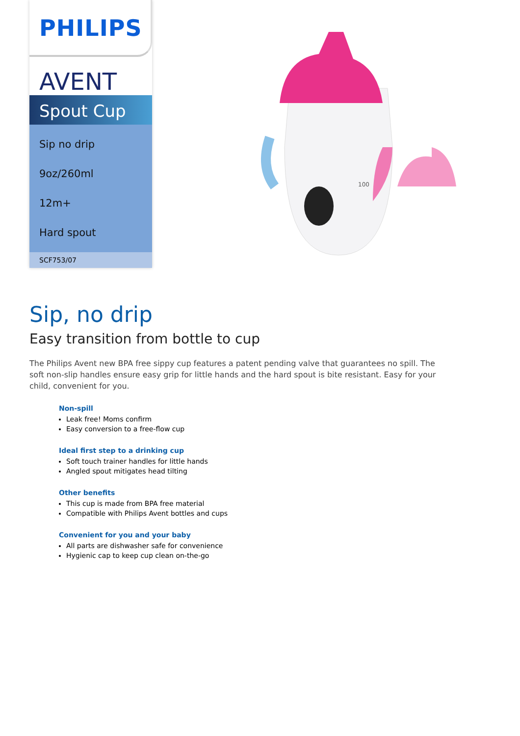PHILIPS
AVENT
Spout Cup
Sip no drip
9oz/260ml
12m+
Hard spout
SCF753/07
100
Sip, no drip
Easy transition from bottle to cup
The Philips Avent new BPA free sippy cup features a patent pending valve that guarantees no spill. The soft non-slip handles ensure easy grip for little hands and the hard spout is bite resistant. Easy for your child, convenient for you.
Non-spill
Leak free! Moms confirm
Easy conversion to a free-flow cup
Ideal first step to a drinking cup
Soft touch trainer handles for little hands
Angled spout mitigates head tilting
Other benefits
This cup is made from BPA free material
Compatible with Philips Avent bottles and cups
Convenient for you and your baby
All parts are dishwasher safe for convenience
Hygienic cap to keep cup clean on-the-go